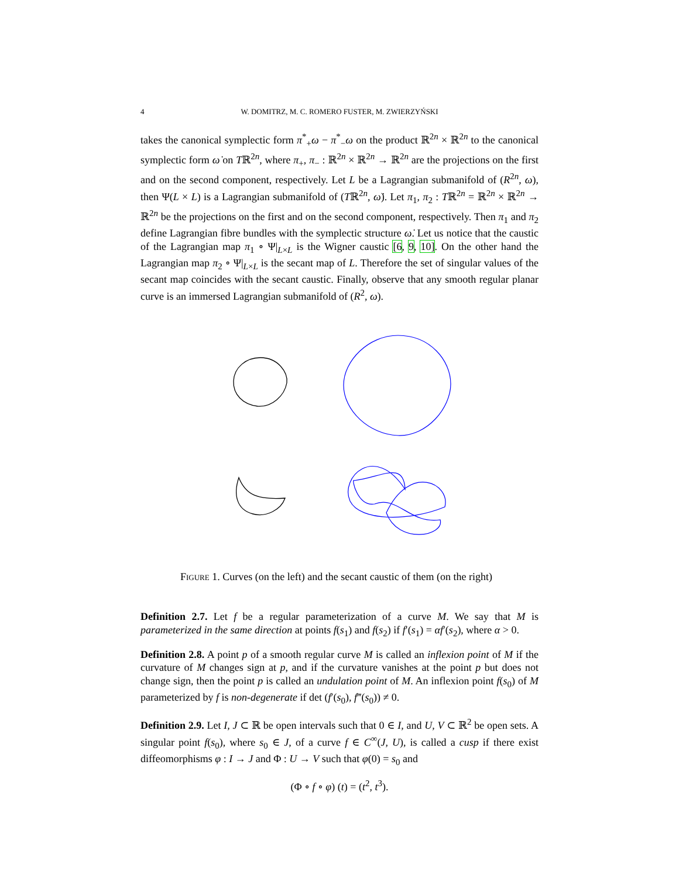4 W. DOMITRZ, M. C. ROMERO FUSTER, M. ZWIERZYŃSKI
takes the canonical symplectic form π<sup>*</sup><sub>+</sub>ω − π<sup>*</sup><sub>−</sub>ω on the product ℝ<sup>2n</sup> × ℝ<sup>2n</sup> to the canonical symplectic form ω̇ on Tℝ<sup>2n</sup>, where π<sub>+</sub>, π<sub>−</sub> : ℝ<sup>2n</sup> × ℝ<sup>2n</sup> → ℝ<sup>2n</sup> are the projections on the first and on the second component, respectively. Let L be a Lagrangian submanifold of (R<sup>2n</sup>, ω), then Ψ(L × L) is a Lagrangian submanifold of (Tℝ<sup>2n</sup>, ω̇). Let π<sub>1</sub>, π<sub>2</sub> : Tℝ<sup>2n</sup> = ℝ<sup>2n</sup> × ℝ<sup>2n</sup> → ℝ<sup>2n</sup> be the projections on the first and on the second component, respectively. Then π<sub>1</sub> and π<sub>2</sub> define Lagrangian fibre bundles with the symplectic structure ω̇. Let us notice that the caustic of the Lagrangian map π<sub>1</sub> ∘ Ψ|<sub>L×L</sub> is the Wigner caustic [6, 9, 10]. On the other hand the Lagrangian map π<sub>2</sub> ∘ Ψ|<sub>L×L</sub> is the secant map of L. Therefore the set of singular values of the secant map coincides with the secant caustic. Finally, observe that any smooth regular planar curve is an immersed Lagrangian submanifold of (R<sup>2</sup>, ω).
Figure 1. Curves (on the left) and the secant caustic of them (on the right)
Definition 2.7. Let f be a regular parameterization of a curve M. We say that M is parameterized in the same direction at points f(s<sub>1</sub>) and f(s<sub>2</sub>) if f′(s<sub>1</sub>) = αf′(s<sub>2</sub>), where α > 0.
Definition 2.8. A point p of a smooth regular curve M is called an inflexion point of M if the curvature of M changes sign at p, and if the curvature vanishes at the point p but does not change sign, then the point p is called an undulation point of M. An inflexion point f(s<sub>0</sub>) of M parameterized by f is non-degenerate if det (f′(s<sub>0</sub>), f‴(s<sub>0</sub>)) ≠ 0.
Definition 2.9. Let I, J ⊂ ℝ be open intervals such that 0 ∈ I, and U, V ⊂ ℝ<sup>2</sup> be open sets. A singular point f(s<sub>0</sub>), where s<sub>0</sub> ∈ J, of a curve f ∈ C<sup>∞</sup>(J, U), is called a cusp if there exist diffeomorphisms φ : I → J and Φ : U → V such that φ(0) = s<sub>0</sub> and
(Φ ∘ f ∘ φ) (t) = (t<sup>2</sup>, t<sup>3</sup>).